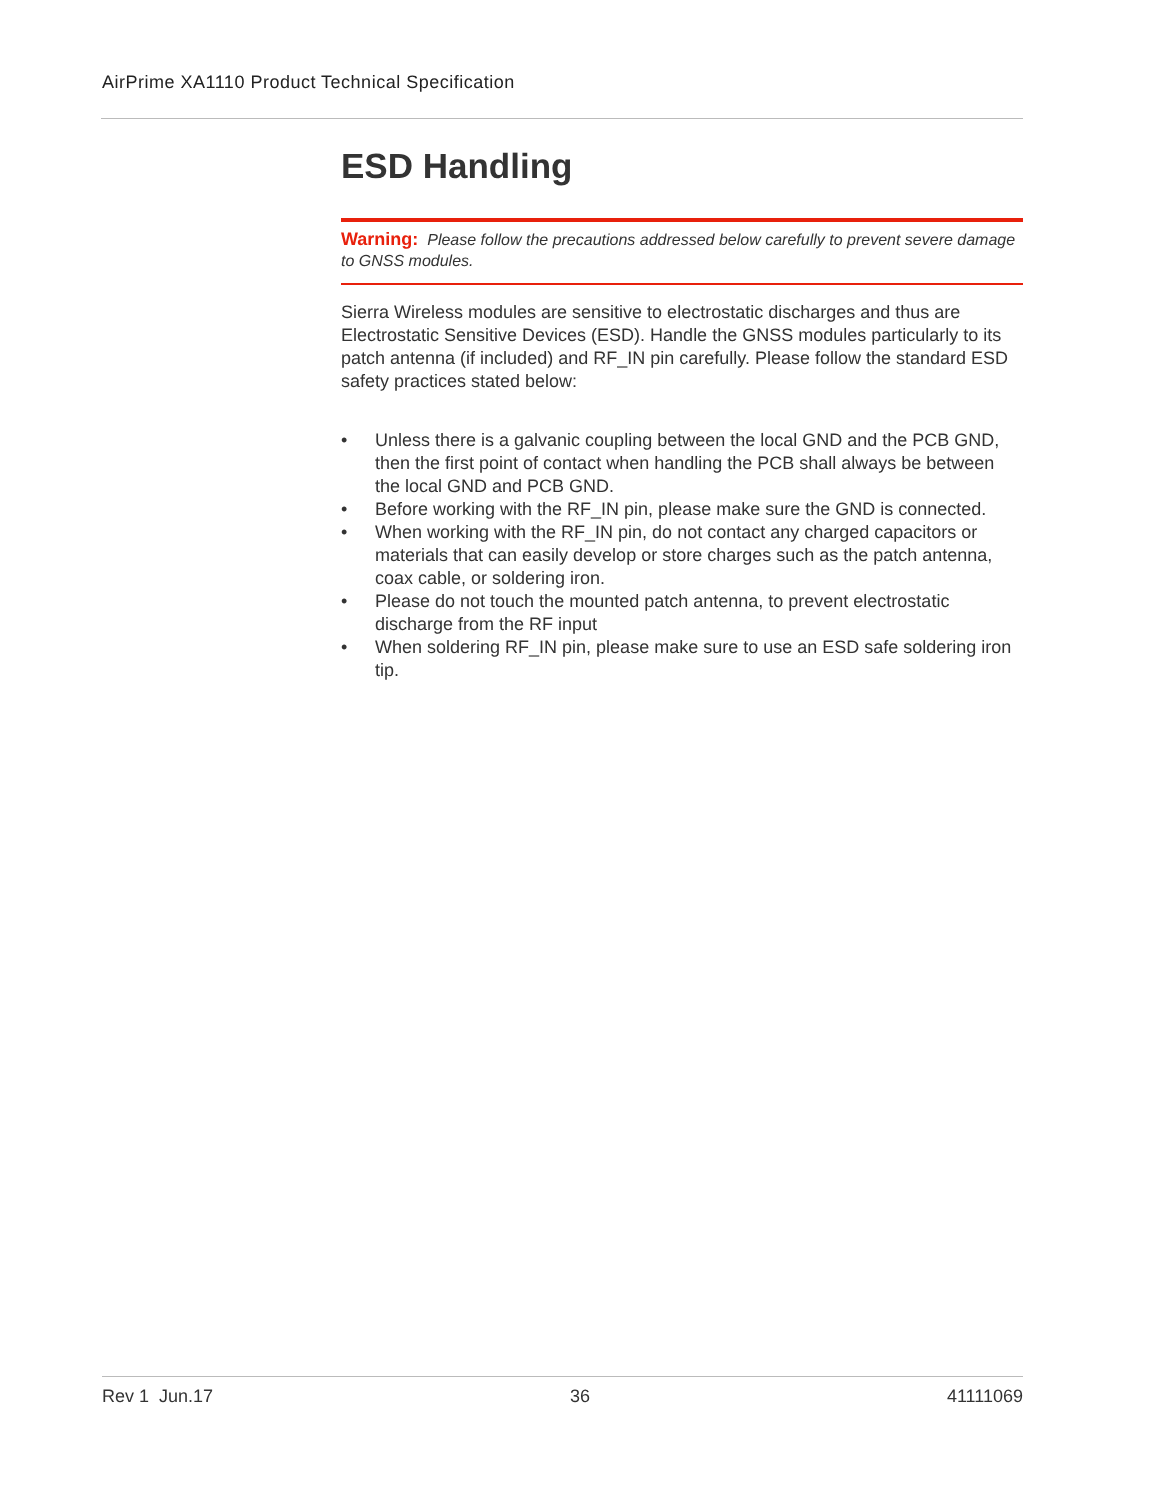AirPrime XA1110 Product Technical Specification
ESD Handling
Warning: Please follow the precautions addressed below carefully to prevent severe damage to GNSS modules.
Sierra Wireless modules are sensitive to electrostatic discharges and thus are Electrostatic Sensitive Devices (ESD). Handle the GNSS modules particularly to its patch antenna (if included) and RF_IN pin carefully. Please follow the standard ESD safety practices stated below:
• Unless there is a galvanic coupling between the local GND and the PCB GND, then the first point of contact when handling the PCB shall always be between the local GND and PCB GND.
• Before working with the RF_IN pin, please make sure the GND is connected.
• When working with the RF_IN pin, do not contact any charged capacitors or materials that can easily develop or store charges such as the patch antenna, coax cable, or soldering iron.
• Please do not touch the mounted patch antenna, to prevent electrostatic discharge from the RF input
• When soldering RF_IN pin, please make sure to use an ESD safe soldering iron tip.
Rev 1 Jun.17 36 41111069